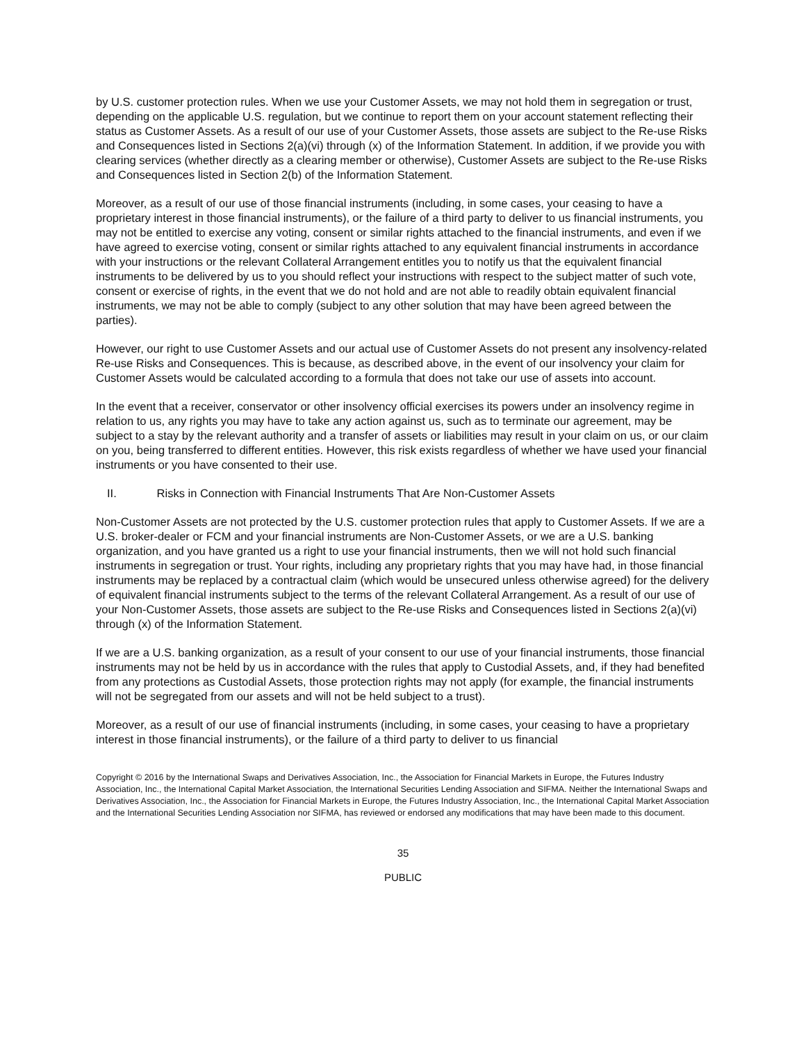by U.S. customer protection rules. When we use your Customer Assets, we may not hold them in segregation or trust, depending on the applicable U.S. regulation, but we continue to report them on your account statement reflecting their status as Customer Assets. As a result of our use of your Customer Assets, those assets are subject to the Re-use Risks and Consequences listed in Sections 2(a)(vi) through (x) of the Information Statement. In addition, if we provide you with clearing services (whether directly as a clearing member or otherwise), Customer Assets are subject to the Re-use Risks and Consequences listed in Section 2(b) of the Information Statement.
Moreover, as a result of our use of those financial instruments (including, in some cases, your ceasing to have a proprietary interest in those financial instruments), or the failure of a third party to deliver to us financial instruments, you may not be entitled to exercise any voting, consent or similar rights attached to the financial instruments, and even if we have agreed to exercise voting, consent or similar rights attached to any equivalent financial instruments in accordance with your instructions or the relevant Collateral Arrangement entitles you to notify us that the equivalent financial instruments to be delivered by us to you should reflect your instructions with respect to the subject matter of such vote, consent or exercise of rights, in the event that we do not hold and are not able to readily obtain equivalent financial instruments, we may not be able to comply (subject to any other solution that may have been agreed between the parties).
However, our right to use Customer Assets and our actual use of Customer Assets do not present any insolvency-related Re-use Risks and Consequences. This is because, as described above, in the event of our insolvency your claim for Customer Assets would be calculated according to a formula that does not take our use of assets into account.
In the event that a receiver, conservator or other insolvency official exercises its powers under an insolvency regime in relation to us, any rights you may have to take any action against us, such as to terminate our agreement, may be subject to a stay by the relevant authority and a transfer of assets or liabilities may result in your claim on us, or our claim on you, being transferred to different entities. However, this risk exists regardless of whether we have used your financial instruments or you have consented to their use.
II. Risks in Connection with Financial Instruments That Are Non-Customer Assets
Non-Customer Assets are not protected by the U.S. customer protection rules that apply to Customer Assets. If we are a U.S. broker-dealer or FCM and your financial instruments are Non-Customer Assets, or we are a U.S. banking organization, and you have granted us a right to use your financial instruments, then we will not hold such financial instruments in segregation or trust. Your rights, including any proprietary rights that you may have had, in those financial instruments may be replaced by a contractual claim (which would be unsecured unless otherwise agreed) for the delivery of equivalent financial instruments subject to the terms of the relevant Collateral Arrangement. As a result of our use of your Non-Customer Assets, those assets are subject to the Re-use Risks and Consequences listed in Sections 2(a)(vi) through (x) of the Information Statement.
If we are a U.S. banking organization, as a result of your consent to our use of your financial instruments, those financial instruments may not be held by us in accordance with the rules that apply to Custodial Assets, and, if they had benefited from any protections as Custodial Assets, those protection rights may not apply (for example, the financial instruments will not be segregated from our assets and will not be held subject to a trust).
Moreover, as a result of our use of financial instruments (including, in some cases, your ceasing to have a proprietary interest in those financial instruments), or the failure of a third party to deliver to us financial
Copyright © 2016 by the International Swaps and Derivatives Association, Inc., the Association for Financial Markets in Europe, the Futures Industry Association, Inc., the International Capital Market Association, the International Securities Lending Association and SIFMA. Neither the International Swaps and Derivatives Association, Inc., the Association for Financial Markets in Europe, the Futures Industry Association, Inc., the International Capital Market Association and the International Securities Lending Association nor SIFMA, has reviewed or endorsed any modifications that may have been made to this document.
35
PUBLIC